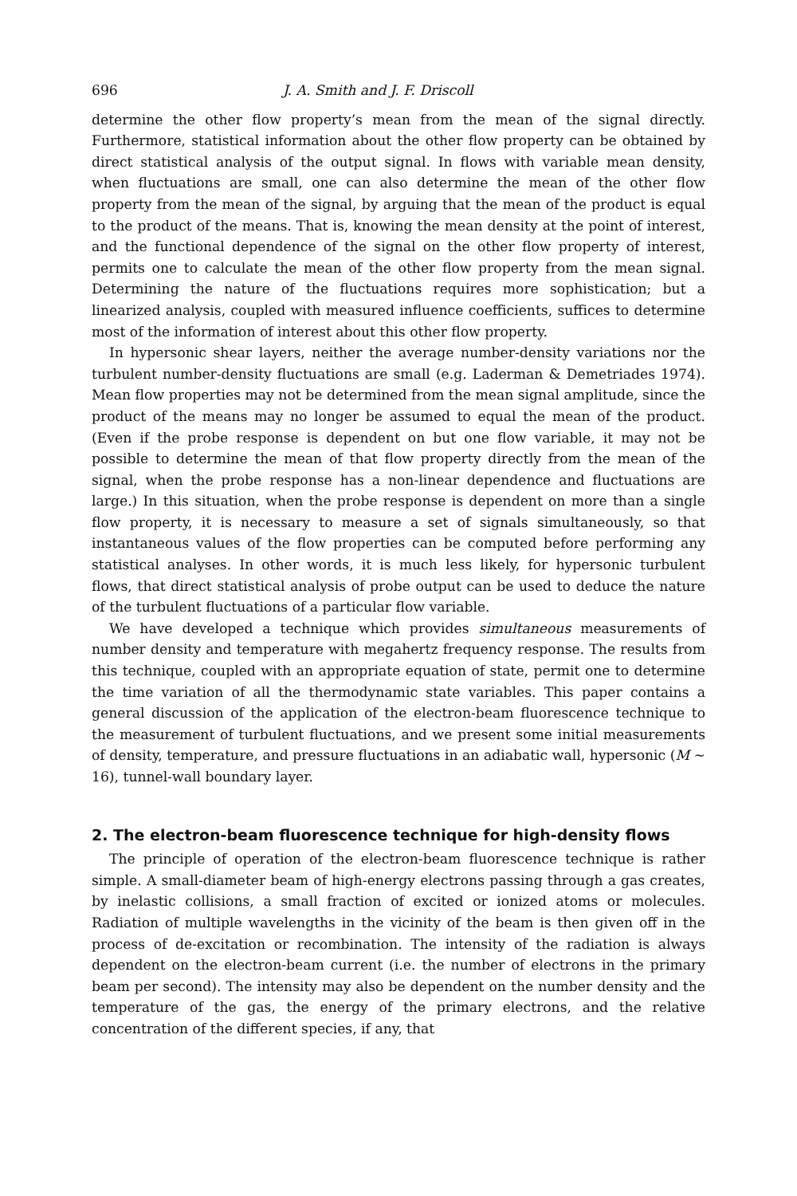696 J. A. Smith and J. F. Driscoll
determine the other flow property’s mean from the mean of the signal directly. Furthermore, statistical information about the other flow property can be obtained by direct statistical analysis of the output signal. In flows with variable mean density, when fluctuations are small, one can also determine the mean of the other flow property from the mean of the signal, by arguing that the mean of the product is equal to the product of the means. That is, knowing the mean density at the point of interest, and the functional dependence of the signal on the other flow property of interest, permits one to calculate the mean of the other flow property from the mean signal. Determining the nature of the fluctuations requires more sophistication; but a linearized analysis, coupled with measured influence coefficients, suffices to determine most of the information of interest about this other flow property.
In hypersonic shear layers, neither the average number-density variations nor the turbulent number-density fluctuations are small (e.g. Laderman & Demetriades 1974). Mean flow properties may not be determined from the mean signal amplitude, since the product of the means may no longer be assumed to equal the mean of the product. (Even if the probe response is dependent on but one flow variable, it may not be possible to determine the mean of that flow property directly from the mean of the signal, when the probe response has a non-linear dependence and fluctuations are large.) In this situation, when the probe response is dependent on more than a single flow property, it is necessary to measure a set of signals simultaneously, so that instantaneous values of the flow properties can be computed before performing any statistical analyses. In other words, it is much less likely, for hypersonic turbulent flows, that direct statistical analysis of probe output can be used to deduce the nature of the turbulent fluctuations of a particular flow variable.
We have developed a technique which provides simultaneous measurements of number density and temperature with megahertz frequency response. The results from this technique, coupled with an appropriate equation of state, permit one to determine the time variation of all the thermodynamic state variables. This paper contains a general discussion of the application of the electron-beam fluorescence technique to the measurement of turbulent fluctuations, and we present some initial measurements of density, temperature, and pressure fluctuations in an adiabatic wall, hypersonic (M ~ 16), tunnel-wall boundary layer.
2. The electron-beam fluorescence technique for high-density flows
The principle of operation of the electron-beam fluorescence technique is rather simple. A small-diameter beam of high-energy electrons passing through a gas creates, by inelastic collisions, a small fraction of excited or ionized atoms or molecules. Radiation of multiple wavelengths in the vicinity of the beam is then given off in the process of de-excitation or recombination. The intensity of the radiation is always dependent on the electron-beam current (i.e. the number of electrons in the primary beam per second). The intensity may also be dependent on the number density and the temperature of the gas, the energy of the primary electrons, and the relative concentration of the different species, if any, that